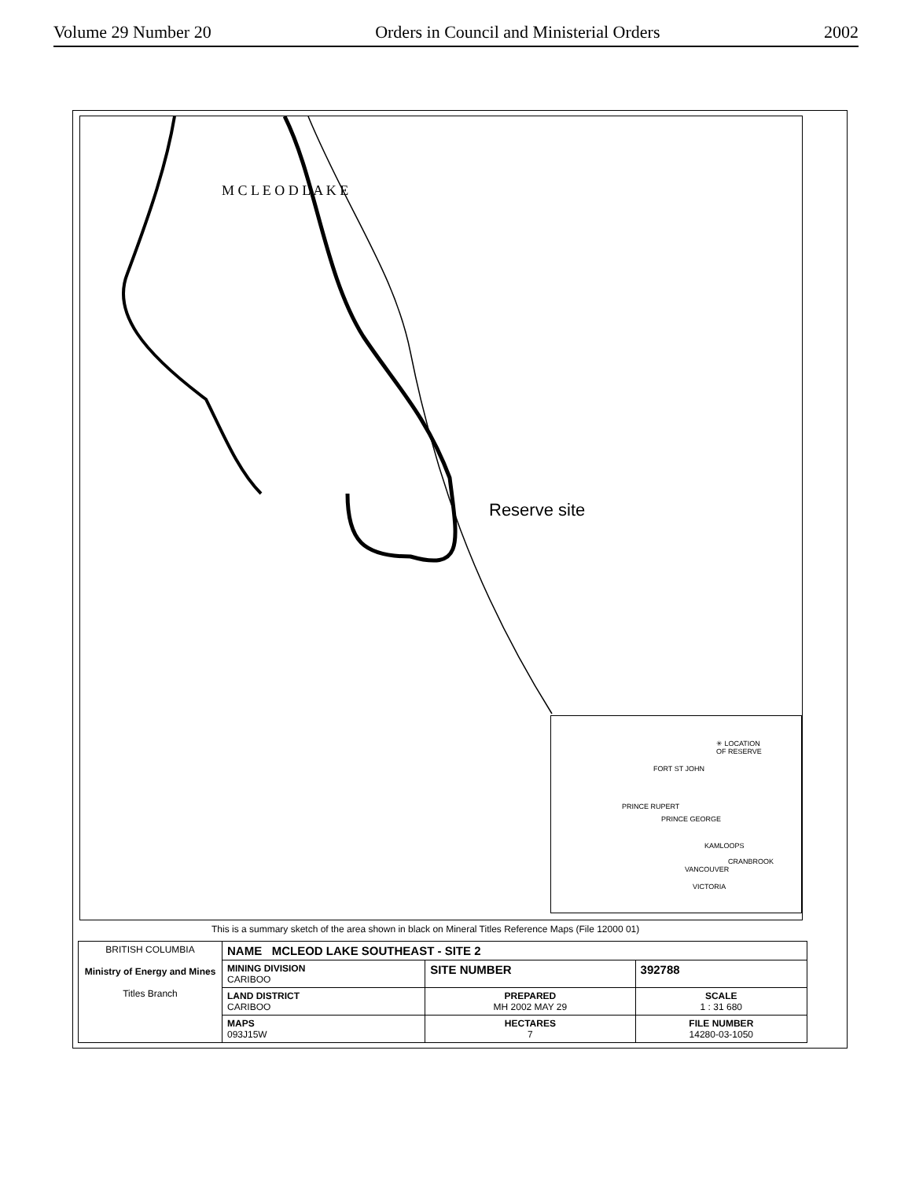Volume 29 Number 20 Orders in Council and Ministerial Orders 2002
M C L E O D L A K E
Reserve site
✳ LOCATION
OF RESERVE
FORT ST JOHN
PRINCE RUPERT
PRINCE GEORGE
KAMLOOPS
CRANBROOK
VANCOUVER
VICTORIA
This is a summary sketch of the area shown in black on Mineral Titles Reference Maps (File 12000 01)
| BRITISH COLUMBIA Ministry of Energy and Mines Titles Branch | NAME MCLEOD LAKE SOUTHEAST - SITE 2 | | |
| | MINING DIVISION CARIBOO | SITE NUMBER | 392788 |
| | LAND DISTRICT CARIBOO | PREPARED MH 2002 MAY 29 | SCALE 1 : 31 680 |
| | MAPS 093J15W | HECTARES 7 | FILE NUMBER 14280-03-1050 |